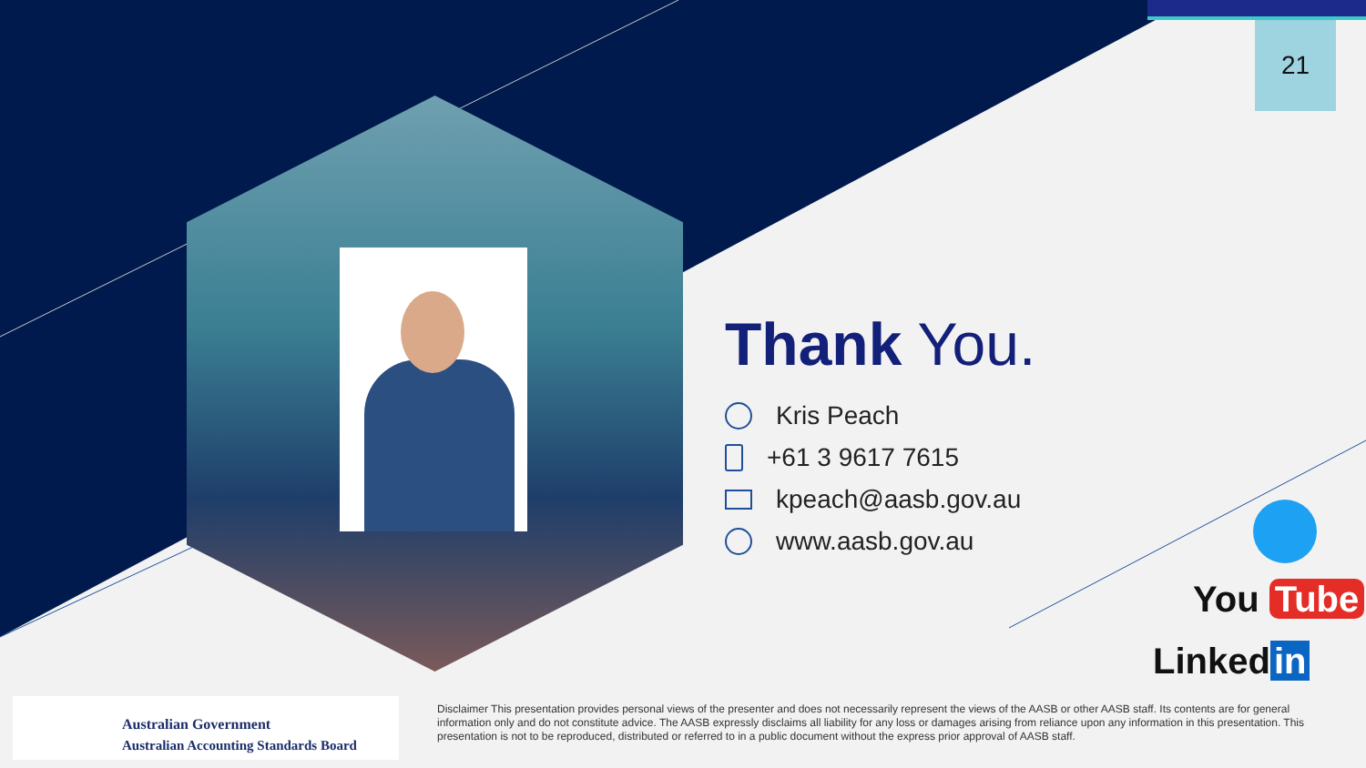21
Thank You.
Kris Peach
+61 3 9617 7615
kpeach@aasb.gov.au
www.aasb.gov.au
You Tube
Linked in
Australian Government
Australian Accounting Standards Board
Disclaimer This presentation provides personal views of the presenter and does not necessarily represent the views of the AASB or other AASB staff. Its contents are for general information only and do not constitute advice. The AASB expressly disclaims all liability for any loss or damages arising from reliance upon any information in this presentation. This presentation is not to be reproduced, distributed or referred to in a public document without the express prior approval of AASB staff.